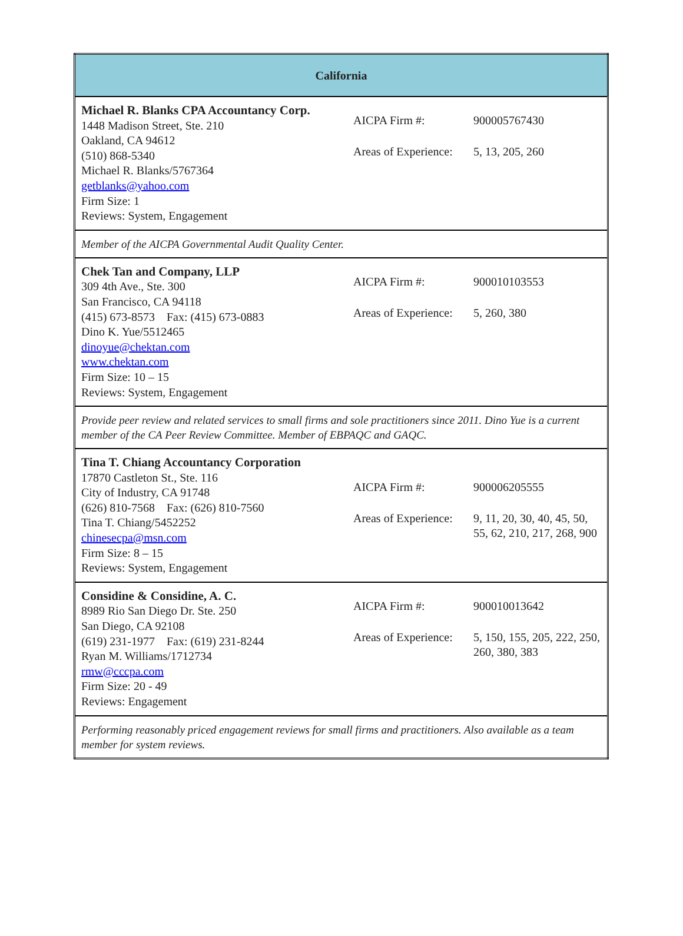| California | |
| Michael R. Blanks CPA Accountancy Corp. 1448 Madison Street, Ste. 210 Oakland, CA 94612 (510) 868-5340 Michael R. Blanks/5767364 getblanks@yahoo.com Firm Size: 1 Reviews: System, Engagement | / AICPA Firm #: / 900005767430 / / Areas of Experience: / 5, 13, 205, 260 / |
| Member of the AICPA Governmental Audit Quality Center. | |
| Chek Tan and Company, LLP 309 4th Ave., Ste. 300 San Francisco, CA 94118 (415) 673-8573 Fax: (415) 673-0883 Dino K. Yue/5512465 dinoyue@chektan.com www.chektan.com Firm Size: 10 – 15 Reviews: System, Engagement | / AICPA Firm #: / 900010103553 / / Areas of Experience: / 5, 260, 380 / |
| Provide peer review and related services to small firms and sole practitioners since 2011. Dino Yue is a current member of the CA Peer Review Committee. Member of EBPAQC and GAQC. | |
| Tina T. Chiang Accountancy Corporation 17870 Castleton St., Ste. 116 City of Industry, CA 91748 (626) 810-7568 Fax: (626) 810-7560 Tina T. Chiang/5452252 chinesecpa@msn.com Firm Size: 8 – 15 Reviews: System, Engagement | / AICPA Firm #: / 900006205555 / / Areas of Experience: / 9, 11, 20, 30, 40, 45, 50, 55, 62, 210, 217, 268, 900 / |
| Considine & Considine, A. C. 8989 Rio San Diego Dr. Ste. 250 San Diego, CA 92108 (619) 231-1977 Fax: (619) 231-8244 Ryan M. Williams/1712734 rmw@cccpa.com Firm Size: 20 - 49 Reviews: Engagement | / AICPA Firm #: / 900010013642 / / Areas of Experience: / 5, 150, 155, 205, 222, 250, 260, 380, 383 / |
| Performing reasonably priced engagement reviews for small firms and practitioners. Also available as a team member for system reviews. | |